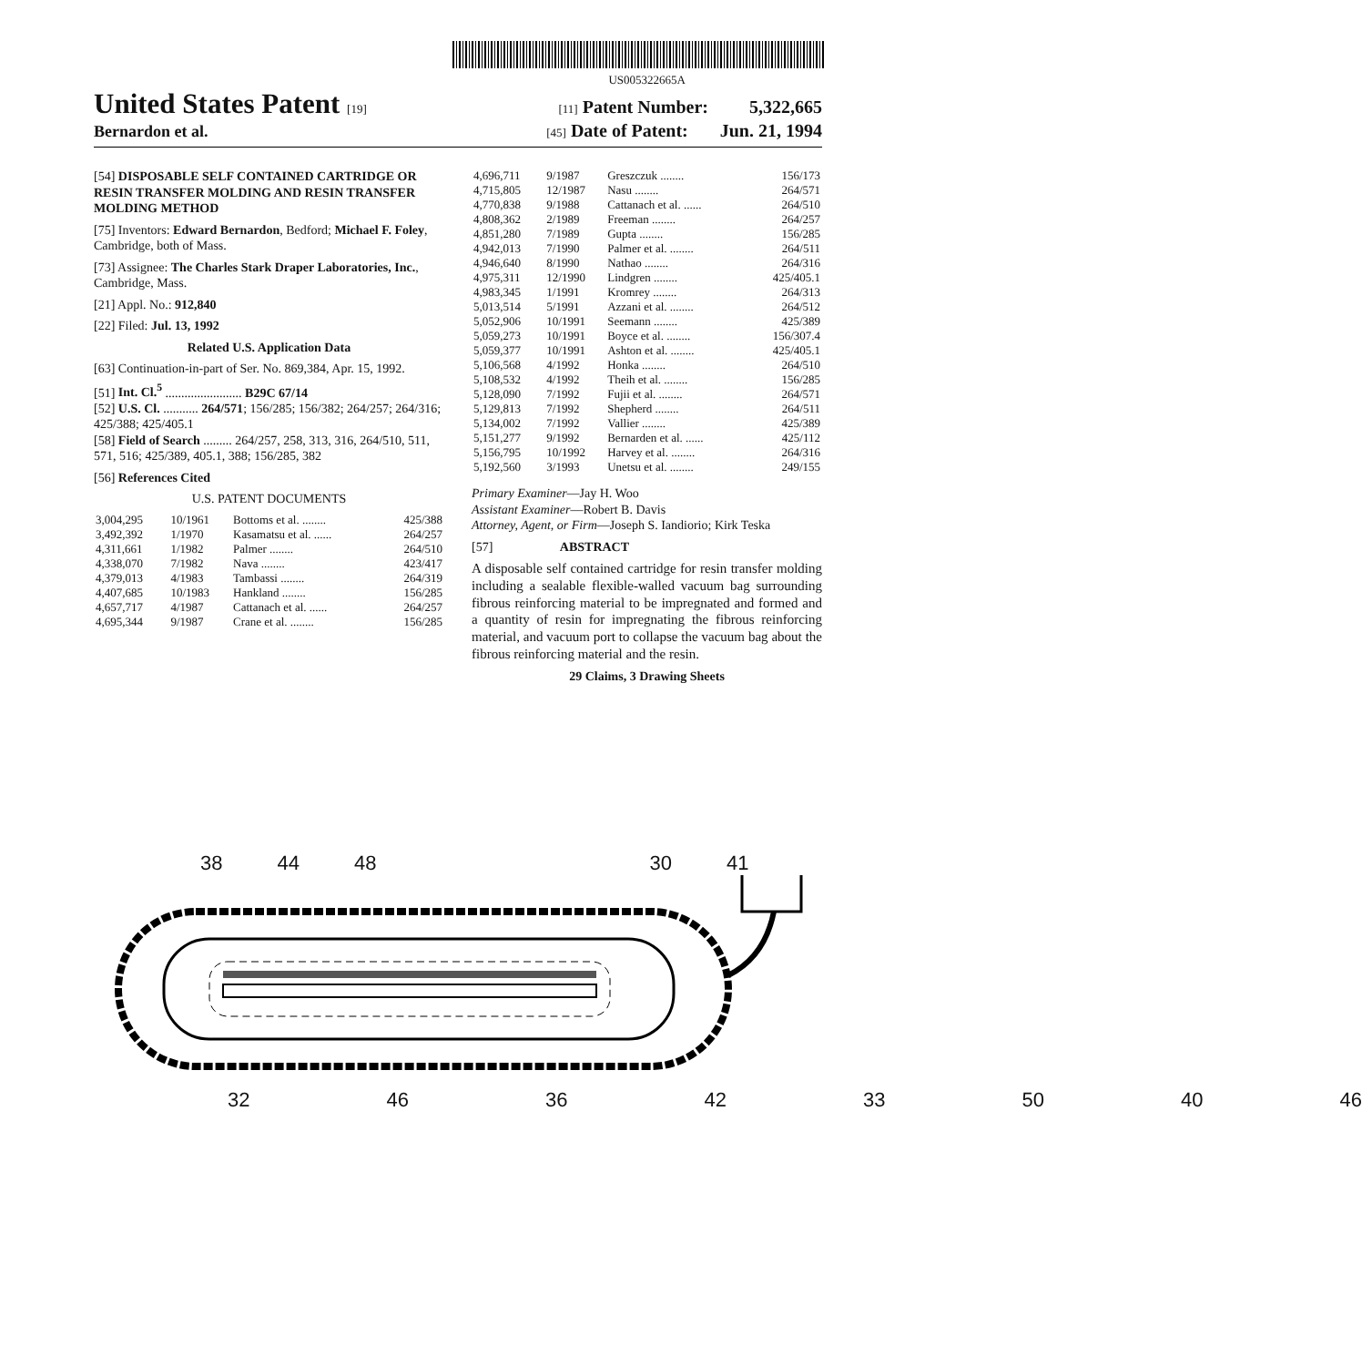US005322665A
United States Patent [19] [11] Patent Number: 5,322,665
Bernardon et al. [45] Date of Patent: Jun. 21, 1994
[54] DISPOSABLE SELF CONTAINED CARTRIDGE OR RESIN TRANSFER MOLDING AND RESIN TRANSFER MOLDING METHOD
[75] Inventors: Edward Bernardon, Bedford; Michael F. Foley, Cambridge, both of Mass.
[73] Assignee: The Charles Stark Draper Laboratories, Inc., Cambridge, Mass.
[21] Appl. No.: 912,840
[22] Filed: Jul. 13, 1992
Related U.S. Application Data
[63] Continuation-in-part of Ser. No. 869,384, Apr. 15, 1992.
[51] Int. Cl.<sup>5</sup> ........................ B29C 67/14
[52] U.S. Cl. ........... 264/571; 156/285; 156/382; 264/257; 264/316; 425/388; 425/405.1
[58] Field of Search ......... 264/257, 258, 313, 316, 264/510, 511, 571, 516; 425/389, 405.1, 388; 156/285, 382
[56] References Cited
U.S. PATENT DOCUMENTS
| 3,004,295 | 10/1961 | Bottoms et al. ........ | 425/388 |
| 3,492,392 | 1/1970 | Kasamatsu et al. ...... | 264/257 |
| 4,311,661 | 1/1982 | Palmer ........ | 264/510 |
| 4,338,070 | 7/1982 | Nava ........ | 423/417 |
| 4,379,013 | 4/1983 | Tambassi ........ | 264/319 |
| 4,407,685 | 10/1983 | Hankland ........ | 156/285 |
| 4,657,717 | 4/1987 | Cattanach et al. ...... | 264/257 |
| 4,695,344 | 9/1987 | Crane et al. ........ | 156/285 |
| 4,696,711 | 9/1987 | Greszczuk ........ | 156/173 |
| 4,715,805 | 12/1987 | Nasu ........ | 264/571 |
| 4,770,838 | 9/1988 | Cattanach et al. ...... | 264/510 |
| 4,808,362 | 2/1989 | Freeman ........ | 264/257 |
| 4,851,280 | 7/1989 | Gupta ........ | 156/285 |
| 4,942,013 | 7/1990 | Palmer et al. ........ | 264/511 |
| 4,946,640 | 8/1990 | Nathao ........ | 264/316 |
| 4,975,311 | 12/1990 | Lindgren ........ | 425/405.1 |
| 4,983,345 | 1/1991 | Kromrey ........ | 264/313 |
| 5,013,514 | 5/1991 | Azzani et al. ........ | 264/512 |
| 5,052,906 | 10/1991 | Seemann ........ | 425/389 |
| 5,059,273 | 10/1991 | Boyce et al. ........ | 156/307.4 |
| 5,059,377 | 10/1991 | Ashton et al. ........ | 425/405.1 |
| 5,106,568 | 4/1992 | Honka ........ | 264/510 |
| 5,108,532 | 4/1992 | Theih et al. ........ | 156/285 |
| 5,128,090 | 7/1992 | Fujii et al. ........ | 264/571 |
| 5,129,813 | 7/1992 | Shepherd ........ | 264/511 |
| 5,134,002 | 7/1992 | Vallier ........ | 425/389 |
| 5,151,277 | 9/1992 | Bernarden et al. ...... | 425/112 |
| 5,156,795 | 10/1992 | Harvey et al. ........ | 264/316 |
| 5,192,560 | 3/1993 | Unetsu et al. ........ | 249/155 |
Primary Examiner—Jay H. Woo
Assistant Examiner—Robert B. Davis
Attorney, Agent, or Firm—Joseph S. Iandiorio; Kirk Teska
[57] ABSTRACT
A disposable self contained cartridge for resin transfer molding including a sealable flexible-walled vacuum bag surrounding fibrous reinforcing material to be impregnated and formed and a quantity of resin for impregnating the fibrous reinforcing material, and vacuum port to collapse the vacuum bag about the fibrous reinforcing material and the resin.
29 Claims, 3 Drawing Sheets
38 44 48 30 41
32 46 36 42 33 50 40 46